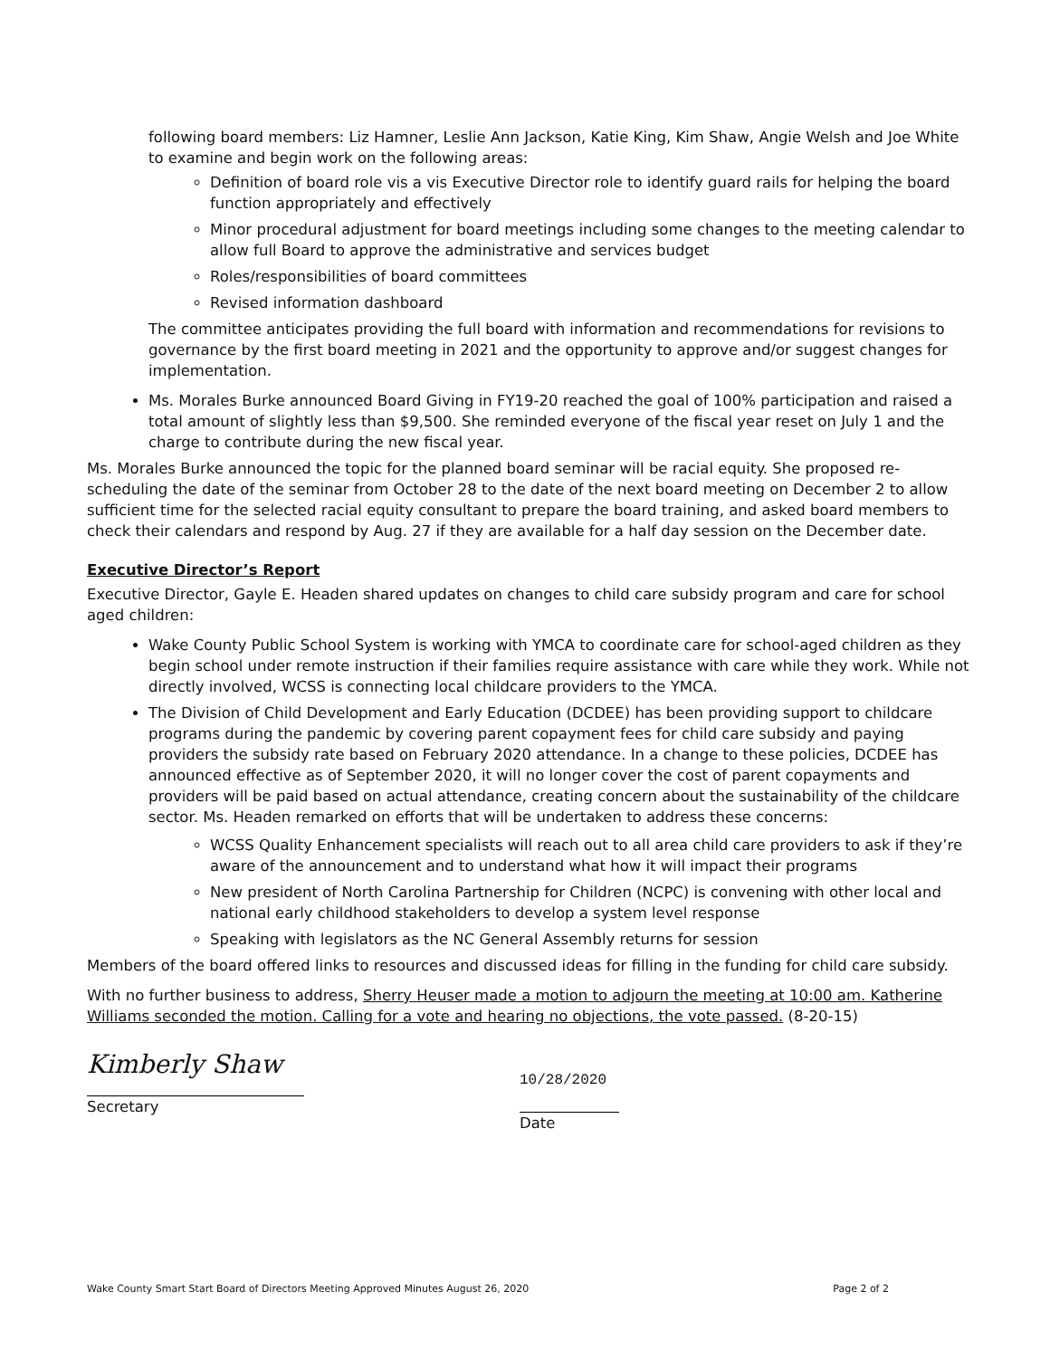following board members: Liz Hamner, Leslie Ann Jackson, Katie King, Kim Shaw, Angie Welsh and Joe White to examine and begin work on the following areas:
Definition of board role vis a vis Executive Director role to identify guard rails for helping the board function appropriately and effectively
Minor procedural adjustment for board meetings including some changes to the meeting calendar to allow full Board to approve the administrative and services budget
Roles/responsibilities of board committees
Revised information dashboard
The committee anticipates providing the full board with information and recommendations for revisions to governance by the first board meeting in 2021 and the opportunity to approve and/or suggest changes for implementation.
Ms. Morales Burke announced Board Giving in FY19-20 reached the goal of 100% participation and raised a total amount of slightly less than $9,500. She reminded everyone of the fiscal year reset on July 1 and the charge to contribute during the new fiscal year.
Ms. Morales Burke announced the topic for the planned board seminar will be racial equity. She proposed re-scheduling the date of the seminar from October 28 to the date of the next board meeting on December 2 to allow sufficient time for the selected racial equity consultant to prepare the board training, and asked board members to check their calendars and respond by Aug. 27 if they are available for a half day session on the December date.
Executive Director’s Report
Executive Director, Gayle E. Headen shared updates on changes to child care subsidy program and care for school aged children:
Wake County Public School System is working with YMCA to coordinate care for school-aged children as they begin school under remote instruction if their families require assistance with care while they work. While not directly involved, WCSS is connecting local childcare providers to the YMCA.
The Division of Child Development and Early Education (DCDEE) has been providing support to childcare programs during the pandemic by covering parent copayment fees for child care subsidy and paying providers the subsidy rate based on February 2020 attendance. In a change to these policies, DCDEE has announced effective as of September 2020, it will no longer cover the cost of parent copayments and providers will be paid based on actual attendance, creating concern about the sustainability of the childcare sector. Ms. Headen remarked on efforts that will be undertaken to address these concerns:
WCSS Quality Enhancement specialists will reach out to all area child care providers to ask if they’re aware of the announcement and to understand what how it will impact their programs
New president of North Carolina Partnership for Children (NCPC) is convening with other local and national early childhood stakeholders to develop a system level response
Speaking with legislators as the NC General Assembly returns for session
Members of the board offered links to resources and discussed ideas for filling in the funding for child care subsidy.
With no further business to address, Sherry Heuser made a motion to adjourn the meeting at 10:00 am. Katherine Williams seconded the motion. Calling for a vote and hearing no objections, the vote passed. (8-20-15)
Kimberly Shaw
Secretary
10/28/2020
Date
Wake County Smart Start Board of Directors Meeting Approved Minutes August 26, 2020 Page 2 of 2